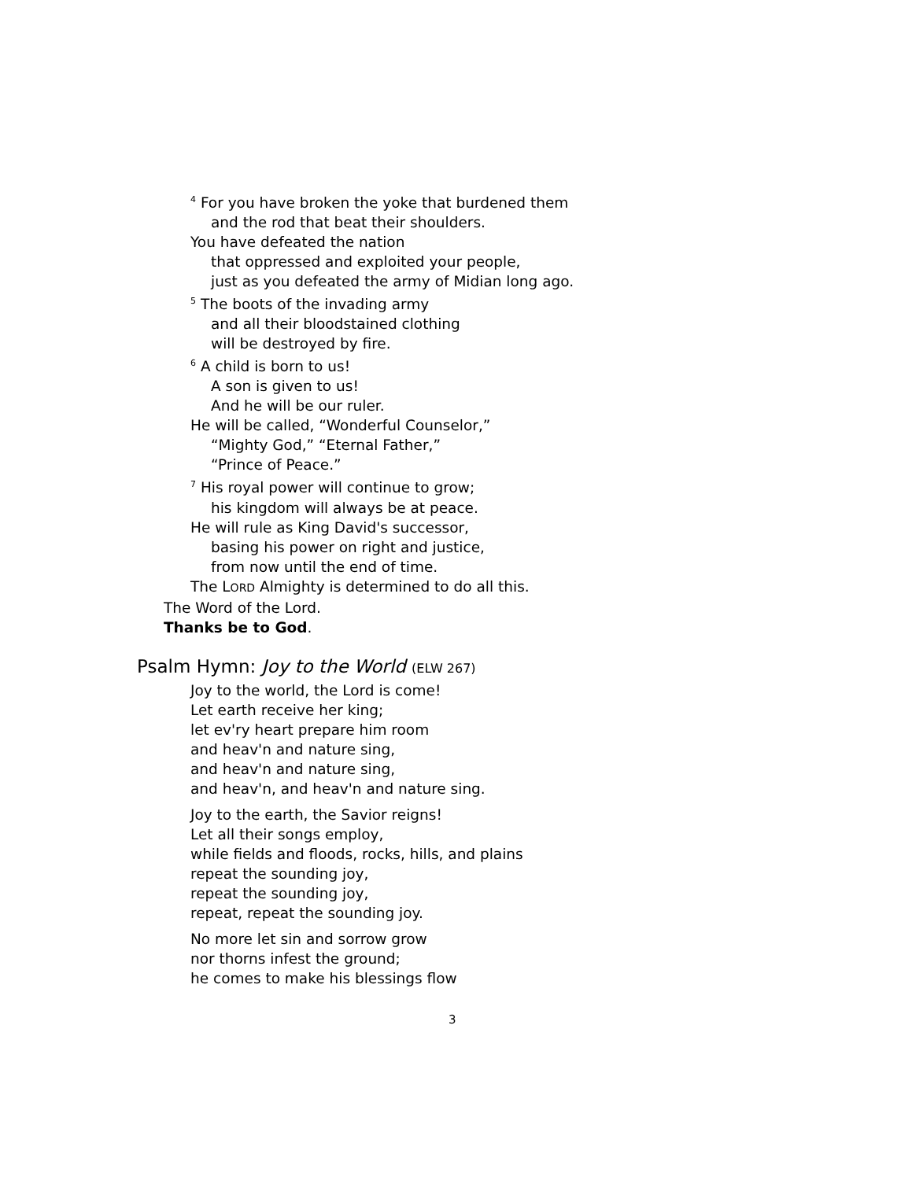<sup>4</sup> For you have broken the yoke that burdened them
and the rod that beat their shoulders.
You have defeated the nation
that oppressed and exploited your people,
just as you defeated the army of Midian long ago.
<sup>5</sup> The boots of the invading army
and all their bloodstained clothing
will be destroyed by fire.
<sup>6</sup> A child is born to us!
A son is given to us!
And he will be our ruler.
He will be called, “Wonderful Counselor,”
“Mighty God,” “Eternal Father,”
“Prince of Peace.”
<sup>7</sup> His royal power will continue to grow;
his kingdom will always be at peace.
He will rule as King David's successor,
basing his power on right and justice,
from now until the end of time.
The LORD Almighty is determined to do all this.
The Word of the Lord.
Thanks be to God.
Psalm Hymn: Joy to the World (ELW 267)
Joy to the world, the Lord is come!
Let earth receive her king;
let ev'ry heart prepare him room
and heav'n and nature sing,
and heav'n and nature sing,
and heav'n, and heav'n and nature sing.
Joy to the earth, the Savior reigns!
Let all their songs employ,
while fields and floods, rocks, hills, and plains
repeat the sounding joy,
repeat the sounding joy,
repeat, repeat the sounding joy.
No more let sin and sorrow grow
nor thorns infest the ground;
he comes to make his blessings flow
3